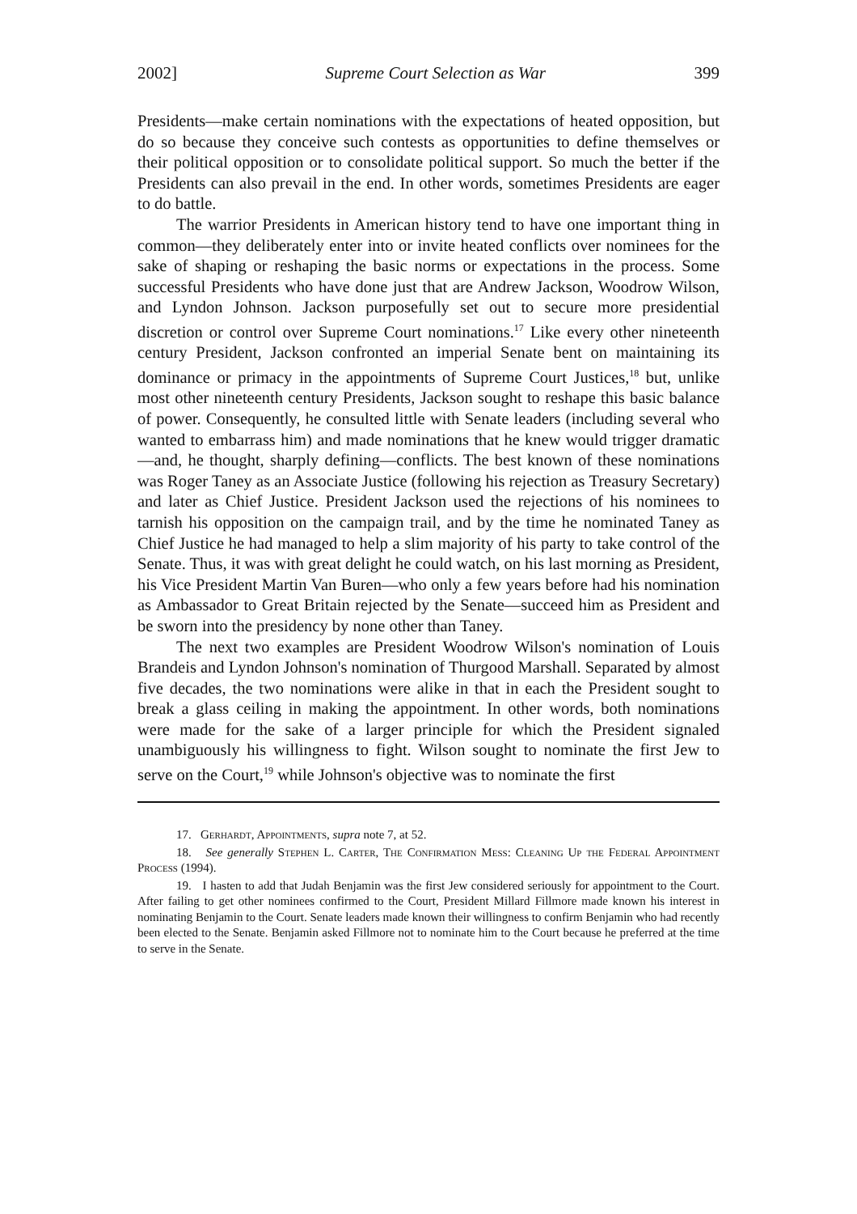2002] Supreme Court Selection as War 399
Presidents—make certain nominations with the expectations of heated opposition, but do so because they conceive such contests as opportunities to define themselves or their political opposition or to consolidate political support. So much the better if the Presidents can also prevail in the end. In other words, sometimes Presidents are eager to do battle.
The warrior Presidents in American history tend to have one important thing in common—they deliberately enter into or invite heated conflicts over nominees for the sake of shaping or reshaping the basic norms or expectations in the process. Some successful Presidents who have done just that are Andrew Jackson, Woodrow Wilson, and Lyndon Johnson. Jackson purposefully set out to secure more presidential discretion or control over Supreme Court nominations.<sup>17</sup> Like every other nineteenth century President, Jackson confronted an imperial Senate bent on maintaining its dominance or primacy in the appointments of Supreme Court Justices,<sup>18</sup> but, unlike most other nineteenth century Presidents, Jackson sought to reshape this basic balance of power. Consequently, he consulted little with Senate leaders (including several who wanted to embarrass him) and made nominations that he knew would trigger dramatic—and, he thought, sharply defining—conflicts. The best known of these nominations was Roger Taney as an Associate Justice (following his rejection as Treasury Secretary) and later as Chief Justice. President Jackson used the rejections of his nominees to tarnish his opposition on the campaign trail, and by the time he nominated Taney as Chief Justice he had managed to help a slim majority of his party to take control of the Senate. Thus, it was with great delight he could watch, on his last morning as President, his Vice President Martin Van Buren—who only a few years before had his nomination as Ambassador to Great Britain rejected by the Senate—succeed him as President and be sworn into the presidency by none other than Taney.
The next two examples are President Woodrow Wilson's nomination of Louis Brandeis and Lyndon Johnson's nomination of Thurgood Marshall. Separated by almost five decades, the two nominations were alike in that in each the President sought to break a glass ceiling in making the appointment. In other words, both nominations were made for the sake of a larger principle for which the President signaled unambiguously his willingness to fight. Wilson sought to nominate the first Jew to serve on the Court,<sup>19</sup> while Johnson's objective was to nominate the first
17. Gerhardt, Appointments, supra note 7, at 52.
18. See generally Stephen L. Carter, The Confirmation Mess: Cleaning Up the Federal Appointment Process (1994).
19. I hasten to add that Judah Benjamin was the first Jew considered seriously for appointment to the Court. After failing to get other nominees confirmed to the Court, President Millard Fillmore made known his interest in nominating Benjamin to the Court. Senate leaders made known their willingness to confirm Benjamin who had recently been elected to the Senate. Benjamin asked Fillmore not to nominate him to the Court because he preferred at the time to serve in the Senate.